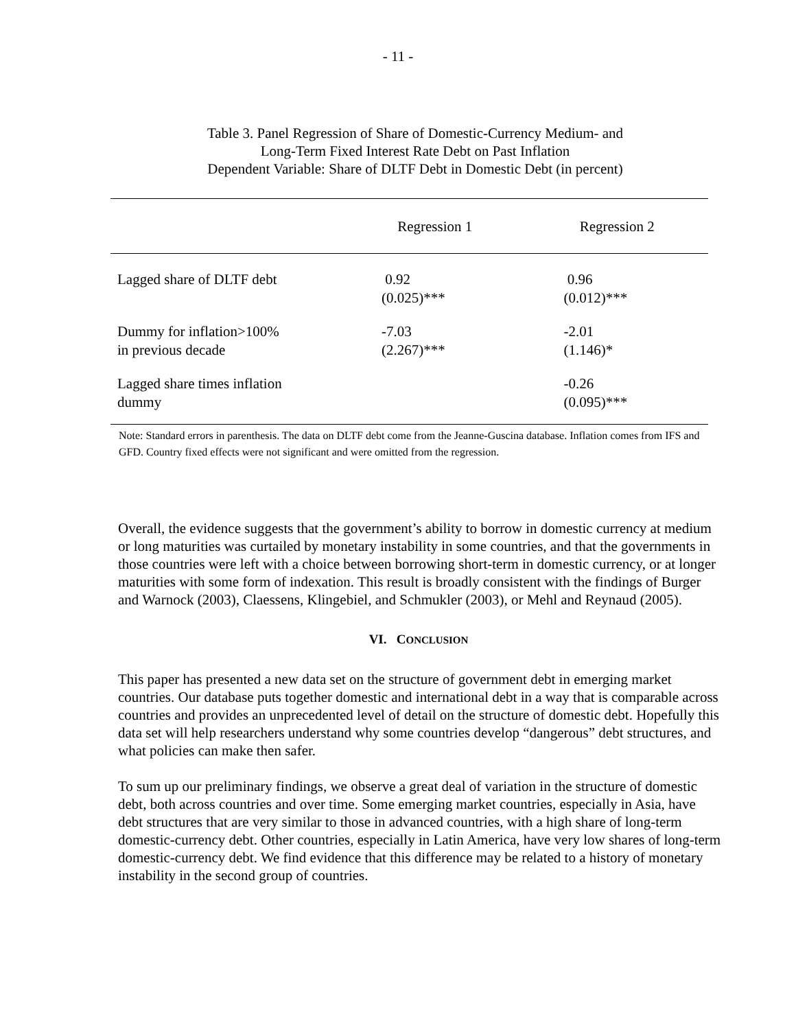- 11 -
Table 3. Panel Regression of Share of Domestic-Currency Medium- and
Long-Term Fixed Interest Rate Debt on Past Inflation
Dependent Variable: Share of DLTF Debt in Domestic Debt (in percent)
| | Regression 1 | Regression 2 |
| --- | --- | --- |
| Lagged share of DLTF debt | 0.92 (0.025)*** | 0.96 (0.012)*** |
| Dummy for inflation>100% in previous decade | -7.03 (2.267)*** | -2.01 (1.146)* |
| Lagged share times inflation dummy | | -0.26 (0.095)*** |
Note: Standard errors in parenthesis. The data on DLTF debt come from the Jeanne-Guscina database. Inflation comes from IFS and GFD. Country fixed effects were not significant and were omitted from the regression.
Overall, the evidence suggests that the government’s ability to borrow in domestic currency at medium or long maturities was curtailed by monetary instability in some countries, and that the governments in those countries were left with a choice between borrowing short-term in domestic currency, or at longer maturities with some form of indexation. This result is broadly consistent with the findings of Burger and Warnock (2003), Claessens, Klingebiel, and Schmukler (2003), or Mehl and Reynaud (2005).
VI. CONCLUSION
This paper has presented a new data set on the structure of government debt in emerging market countries. Our database puts together domestic and international debt in a way that is comparable across countries and provides an unprecedented level of detail on the structure of domestic debt. Hopefully this data set will help researchers understand why some countries develop “dangerous” debt structures, and what policies can make then safer.
To sum up our preliminary findings, we observe a great deal of variation in the structure of domestic debt, both across countries and over time. Some emerging market countries, especially in Asia, have debt structures that are very similar to those in advanced countries, with a high share of long-term domestic-currency debt. Other countries, especially in Latin America, have very low shares of long-term domestic-currency debt. We find evidence that this difference may be related to a history of monetary instability in the second group of countries.